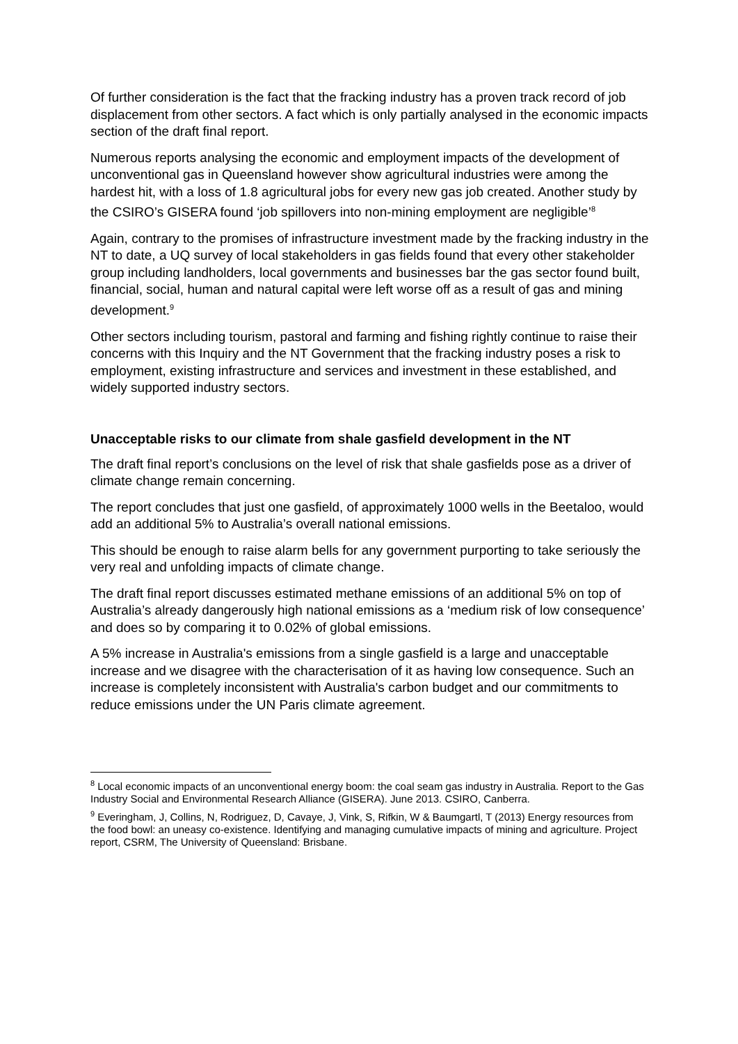Of further consideration is the fact that the fracking industry has a proven track record of job displacement from other sectors. A fact which is only partially analysed in the economic impacts section of the draft final report.
Numerous reports analysing the economic and employment impacts of the development of unconventional gas in Queensland however show agricultural industries were among the hardest hit, with a loss of 1.8 agricultural jobs for every new gas job created. Another study by the CSIRO’s GISERA found ‘job spillovers into non-mining employment are negligible’<sup>8</sup>
Again, contrary to the promises of infrastructure investment made by the fracking industry in the NT to date, a UQ survey of local stakeholders in gas fields found that every other stakeholder group including landholders, local governments and businesses bar the gas sector found built, financial, social, human and natural capital were left worse off as a result of gas and mining development.<sup>9</sup>
Other sectors including tourism, pastoral and farming and fishing rightly continue to raise their concerns with this Inquiry and the NT Government that the fracking industry poses a risk to employment, existing infrastructure and services and investment in these established, and widely supported industry sectors.
Unacceptable risks to our climate from shale gasfield development in the NT
The draft final report’s conclusions on the level of risk that shale gasfields pose as a driver of climate change remain concerning.
The report concludes that just one gasfield, of approximately 1000 wells in the Beetaloo, would add an additional 5% to Australia’s overall national emissions.
This should be enough to raise alarm bells for any government purporting to take seriously the very real and unfolding impacts of climate change.
The draft final report discusses estimated methane emissions of an additional 5% on top of Australia’s already dangerously high national emissions as a ‘medium risk of low consequence’ and does so by comparing it to 0.02% of global emissions.
A 5% increase in Australia's emissions from a single gasfield is a large and unacceptable increase and we disagree with the characterisation of it as having low consequence. Such an increase is completely inconsistent with Australia's carbon budget and our commitments to reduce emissions under the UN Paris climate agreement.
<sup>8</sup> Local economic impacts of an unconventional energy boom: the coal seam gas industry in Australia. Report to the Gas Industry Social and Environmental Research Alliance (GISERA). June 2013. CSIRO, Canberra.
<sup>9</sup> Everingham, J, Collins, N, Rodriguez, D, Cavaye, J, Vink, S, Rifkin, W & Baumgartl, T (2013) Energy resources from the food bowl: an uneasy co-existence. Identifying and managing cumulative impacts of mining and agriculture. Project report, CSRM, The University of Queensland: Brisbane.